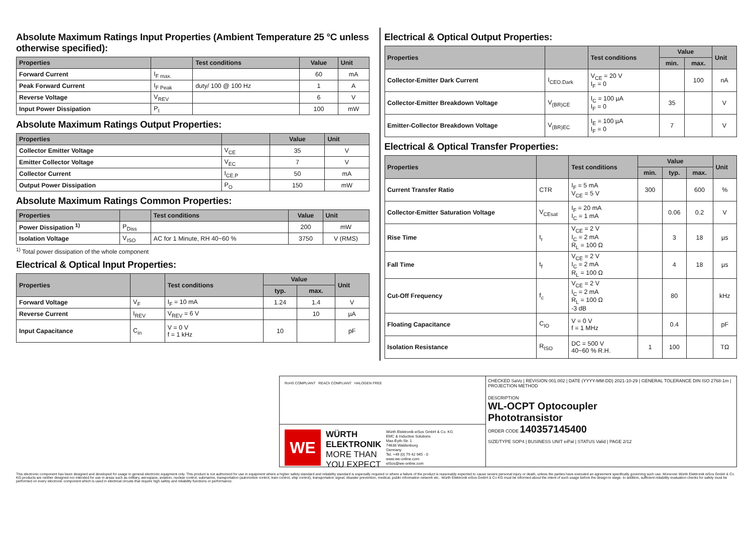Absolute Maximum Ratings Input Properties (Ambient Temperature 25 °C unless otherwise specified):
| Properties | | Test conditions | Value | Unit |
| --- | --- | --- | --- | --- |
| Forward Current | I<sub>F max.</sub> | | 60 | mA |
| Peak Forward Current | I<sub>F Peak</sub> | duty/ 100 @ 100 Hz | 1 | A |
| Reverse Voltage | V<sub>REV</sub> | | 6 | V |
| Input Power Dissipation | P<sub>I</sub> | | 100 | mW |
Absolute Maximum Ratings Output Properties:
| Properties | | Value | Unit |
| --- | --- | --- | --- |
| Collector Emitter Voltage | V<sub>CE</sub> | 35 | V |
| Emitter Collector Voltage | V<sub>EC</sub> | 7 | V |
| Collector Current | I<sub>CE.P</sub> | 50 | mA |
| Output Power Dissipation | P<sub>O</sub> | 150 | mW |
Absolute Maximum Ratings Common Properties:
| Properties | | Test conditions | Value | Unit |
| --- | --- | --- | --- | --- |
| Power Dissipation <sup>1)</sup> | P<sub>Diss</sub> | | 200 | mW |
| Isolation Voltage | V<sub>ISO</sub> | AC for 1 Minute, RH 40~60 % | 3750 | V (RMS) |
<sup>1)</sup> Total power dissipation of the whole component
Electrical & Optical Input Properties:
| Properties | | Test conditions | Value | | Unit |
| --- | --- | --- | --- | --- | --- |
| | | | typ. | max. | |
| Forward Voltage | V<sub>F</sub> | I<sub>F</sub> = 10 mA | 1.24 | 1.4 | V |
| Reverse Current | I<sub>REV</sub> | V<sub>REV</sub> = 6 V | | 10 | µA |
| Input Capacitance | C<sub>in</sub> | V = 0 V f = 1 kHz | 10 | | pF |
Electrical & Optical Output Properties:
| Properties | | Test conditions | Value | | Unit |
| --- | --- | --- | --- | --- | --- |
| | | | min. | max. | |
| Collector-Emitter Dark Current | I<sub>CEO.Dark</sub> | V<sub>CE</sub> = 20 V I<sub>F</sub> = 0 | | 100 | nA |
| Collector-Emitter Breakdown Voltage | V<sub>(BR)CE</sub> | I<sub>C</sub> = 100 µA I<sub>F</sub> = 0 | 35 | | V |
| Emitter-Collector Breakdown Voltage | V<sub>(BR)EC</sub> | I<sub>E</sub> = 100 µA I<sub>F</sub> = 0 | 7 | | V |
Electrical & Optical Transfer Properties:
| Properties | | Test conditions | Value | | | Unit |
| --- | --- | --- | --- | --- | --- | --- |
| | | | min. | typ. | max. | |
| Current Transfer Ratio | CTR | I<sub>F</sub> = 5 mA V<sub>CE</sub> = 5 V | 300 | | 600 | % |
| Collector-Emitter Saturation Voltage | V<sub>CEsat</sub> | I<sub>F</sub> = 20 mA I<sub>C</sub> = 1 mA | | 0.06 | 0.2 | V |
| Rise Time | t<sub>r</sub> | V<sub>CE</sub> = 2 V I<sub>C</sub> = 2 mA R<sub>L</sub> = 100 Ω | | 3 | 18 | µs |
| Fall Time | t<sub>f</sub> | V<sub>CE</sub> = 2 V I<sub>C</sub> = 2 mA R<sub>L</sub> = 100 Ω | | 4 | 18 | µs |
| Cut-Off Frequency | f<sub>c</sub> | V<sub>CE</sub> = 2 V I<sub>C</sub> = 2 mA R<sub>L</sub> = 100 Ω -3 dB | | 80 | | kHz |
| Floating Capacitance | C<sub>IO</sub> | V = 0 V f = 1 MHz | | 0.4 | | pF |
| Isolation Resistance | R<sub>ISO</sub> | DC = 500 V 40~60 % R.H. | 1 | 100 | | TΩ |
RoHS COMPLIANT REACh COMPLIANT HALOGEN FREE
WE
WÜRTH ELEKTRONIK
MORE THAN YOU EXPECT
Würth Elektronik eiSos GmbH & Co. KG
EMC & Inductive Solutions
Max-Eyth-Str. 1
74638 Waldenburg
Germany
Tel. +49 (0) 79 42 945 - 0
www.we-online.com
eiSos@we-online.com
CHECKED SaVo | REVISION 001.002 | DATE (YYYY-MM-DD) 2021-10-29 | GENERAL TOLERANCE DIN ISO 2768-1m | PROJECTION METHOD
DESCRIPTION
WL-OCPT Optocoupler
Phototransistor
ORDER CODE 140357145400
SIZE/TYPE SOP4 | BUSINESS UNIT eiPal | STATUS Valid | PAGE 2/12
This electronic component has been designed and developed for usage in general electronic equipment only. This product is not authorized for use in equipment where a higher safety standard and reliability standard is especially required or where a failure of the product is reasonably expected to cause severe personal injury or death, unless the parties have executed an agreement specifically governing such use. Moreover Würth Elektronik eiSos GmbH & Co KG products are neither designed nor intended for use in areas such as military, aerospace, aviation, nuclear control, submarine, transportation (automotive control, train control, ship control), transportation signal, disaster prevention, medical, public information network etc.. Würth Elektronik eiSos GmbH & Co KG must be informed about the intent of such usage before the design-in stage. In addition, sufficient reliability evaluation checks for safety must be performed on every electronic component which is used in electrical circuits that require high safety and reliability functions or performance.